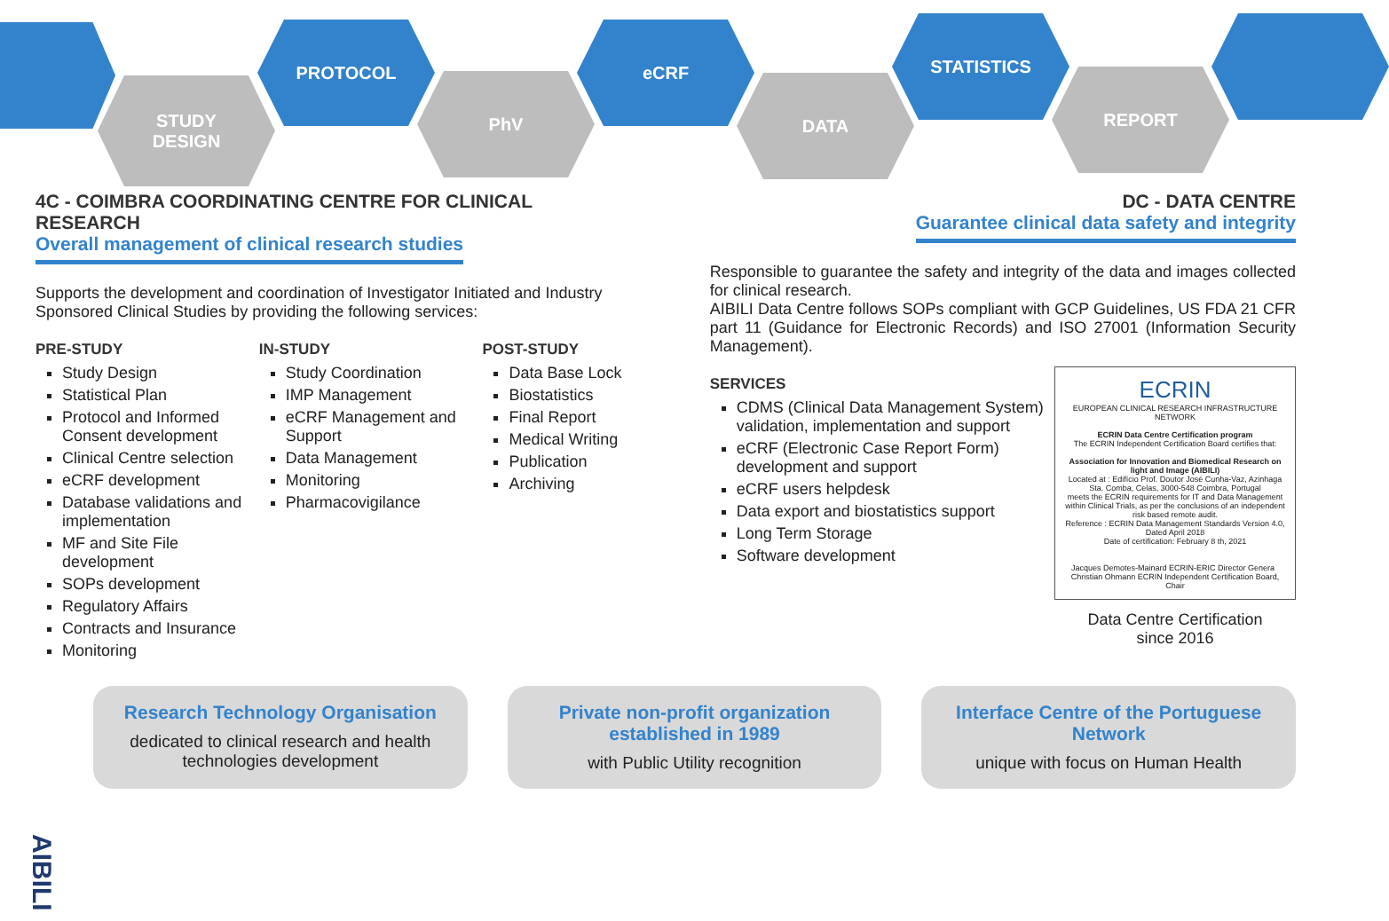STUDY
DESIGN
PROTOCOL
PhV
eCRF
DATA
STATISTICS
REPORT
4C - COIMBRA COORDINATING CENTRE FOR CLINICAL RESEARCH
Overall management of clinical research studies
Supports the development and coordination of Investigator Initiated and Industry Sponsored Clinical Studies by providing the following services:
PRE-STUDY
Study Design
Statistical Plan
Protocol and Informed Consent development
Clinical Centre selection
eCRF development
Database validations and implementation
MF and Site File development
SOPs development
Regulatory Affairs
Contracts and Insurance
Monitoring
IN-STUDY
Study Coordination
IMP Management
eCRF Management and Support
Data Management
Monitoring
Pharmacovigilance
POST-STUDY
Data Base Lock
Biostatistics
Final Report
Medical Writing
Publication
Archiving
DC - DATA CENTRE
Guarantee clinical data safety and integrity
Responsible to guarantee the safety and integrity of the data and images collected for clinical research.
AIBILI Data Centre follows SOPs compliant with GCP Guidelines, US FDA 21 CFR part 11 (Guidance for Electronic Records) and ISO 27001 (Information Security Management).
SERVICES
CDMS (Clinical Data Management System) validation, implementation and support
eCRF (Electronic Case Report Form) development and support
eCRF users helpdesk
Data export and biostatistics support
Long Term Storage
Software development
ECRIN
EUROPEAN CLINICAL RESEARCH INFRASTRUCTURE NETWORK
ECRIN Data Centre Certification program
The ECRIN Independent Certification Board certifies that:
Association for Innovation and Biomedical Research on light and Image (AIBILI)
Located at : Edifício Prof. Doutor José Cunha-Vaz, Azinhaga Sta. Comba, Celas, 3000-548 Coimbra, Portugal
meets the ECRIN requirements for IT and Data Management within Clinical Trials, as per the conclusions of an independent risk based remote audit.
Reference : ECRIN Data Management Standards Version 4.0, Dated April 2018
Date of certification: February 8 th, 2021
Jacques Demotes-Mainard ECRIN-ERIC Director Genera Christian Ohmann ECRIN Independent Certification Board, Chair
Data Centre Certification
since 2016
Research Technology Organisation
dedicated to clinical research and health technologies development
Private non-profit organization established in 1989
with Public Utility recognition
Interface Centre of the Portuguese Network
unique with focus on Human Health
AIBILI